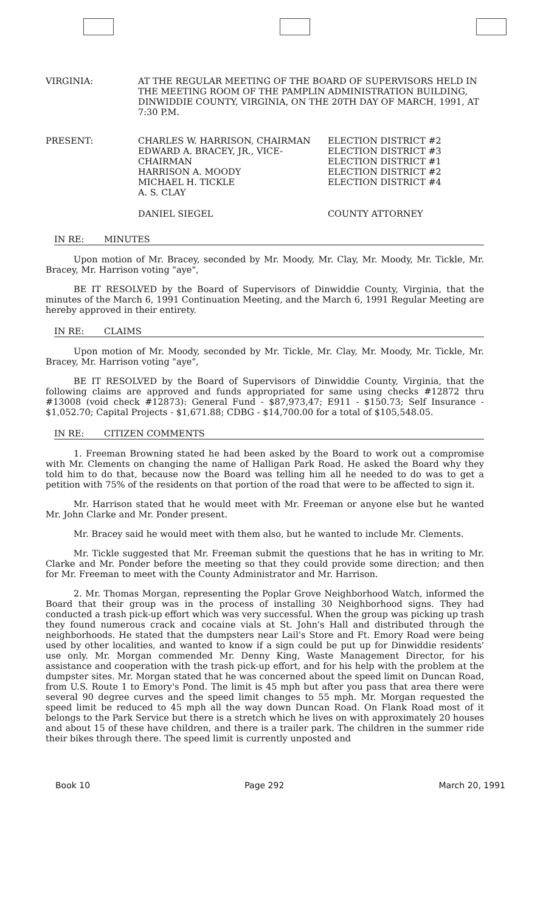VIRGINIA: AT THE REGULAR MEETING OF THE BOARD OF SUPERVISORS HELD IN THE MEETING ROOM OF THE PAMPLIN ADMINISTRATION BUILDING, DINWIDDIE COUNTY, VIRGINIA, ON THE 20TH DAY OF MARCH, 1991, AT 7:30 P.M.
| PRESENT: | CHARLES W. HARRISON, CHAIRMAN EDWARD A. BRACEY, JR., VICE-CHAIRMAN HARRISON A. MOODY MICHAEL H. TICKLE A. S. CLAY | ELECTION DISTRICT #2 ELECTION DISTRICT #3 ELECTION DISTRICT #1 ELECTION DISTRICT #2 ELECTION DISTRICT #4 |
| | DANIEL SIEGEL | COUNTY ATTORNEY |
IN RE: MINUTES
Upon motion of Mr. Bracey, seconded by Mr. Moody, Mr. Clay, Mr. Moody, Mr. Tickle, Mr. Bracey, Mr. Harrison voting "aye",
BE IT RESOLVED by the Board of Supervisors of Dinwiddie County, Virginia, that the minutes of the March 6, 1991 Continuation Meeting, and the March 6, 1991 Regular Meeting are hereby approved in their entirety.
IN RE: CLAIMS
Upon motion of Mr. Moody, seconded by Mr. Tickle, Mr. Clay, Mr. Moody, Mr. Tickle, Mr. Bracey, Mr. Harrison voting "aye",
BE IT RESOLVED by the Board of Supervisors of Dinwiddie County, Virginia, that the following claims are approved and funds appropriated for same using checks #12872 thru #13008 (void check #12873): General Fund - $87,973,47; E911 - $150.73; Self Insurance - $1,052.70; Capital Projects - $1,671.88; CDBG - $14,700.00 for a total of $105,548.05.
IN RE: CITIZEN COMMENTS
1. Freeman Browning stated he had been asked by the Board to work out a compromise with Mr. Clements on changing the name of Halligan Park Road. He asked the Board why they told him to do that, because now the Board was telling him all he needed to do was to get a petition with 75% of the residents on that portion of the road that were to be affected to sign it.
Mr. Harrison stated that he would meet with Mr. Freeman or anyone else but he wanted Mr. John Clarke and Mr. Ponder present.
Mr. Bracey said he would meet with them also, but he wanted to include Mr. Clements.
Mr. Tickle suggested that Mr. Freeman submit the questions that he has in writing to Mr. Clarke and Mr. Ponder before the meeting so that they could provide some direction; and then for Mr. Freeman to meet with the County Administrator and Mr. Harrison.
2. Mr. Thomas Morgan, representing the Poplar Grove Neighborhood Watch, informed the Board that their group was in the process of installing 30 Neighborhood signs. They had conducted a trash pick-up effort which was very successful. When the group was picking up trash they found numerous crack and cocaine vials at St. John's Hall and distributed through the neighborhoods. He stated that the dumpsters near Lail's Store and Ft. Emory Road were being used by other localities, and wanted to know if a sign could be put up for Dinwiddie residents' use only. Mr. Morgan commended Mr. Denny King, Waste Management Director, for his assistance and cooperation with the trash pick-up effort, and for his help with the problem at the dumpster sites. Mr. Morgan stated that he was concerned about the speed limit on Duncan Road, from U.S. Route 1 to Emory's Pond. The limit is 45 mph but after you pass that area there were several 90 degree curves and the speed limit changes to 55 mph. Mr. Morgan requested the speed limit be reduced to 45 mph all the way down Duncan Road. On Flank Road most of it belongs to the Park Service but there is a stretch which he lives on with approximately 20 houses and about 15 of these have children, and there is a trailer park. The children in the summer ride their bikes through there. The speed limit is currently unposted and
Book 10 Page 292 March 20, 1991